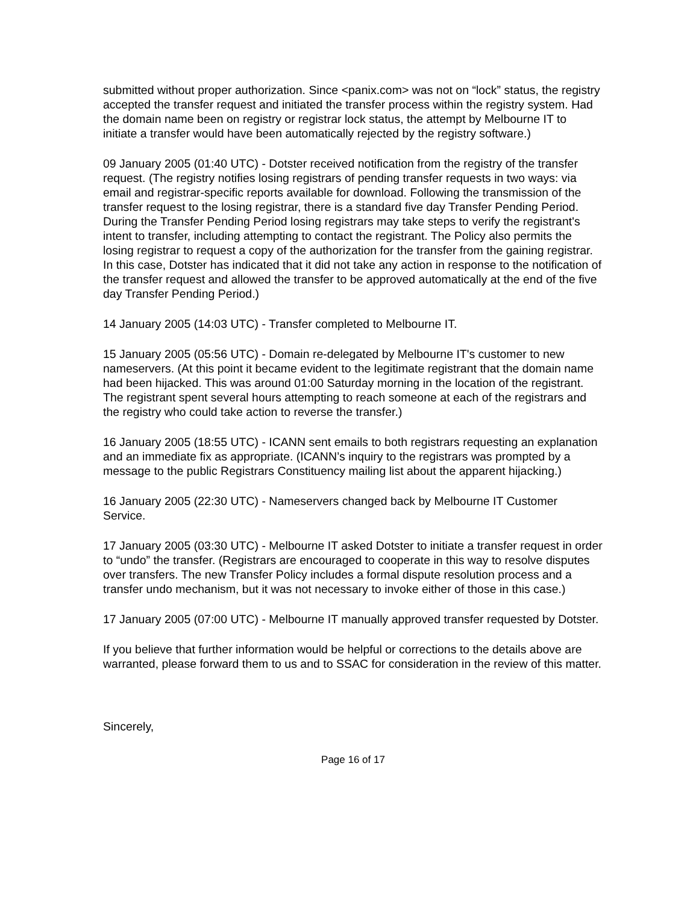submitted without proper authorization. Since <panix.com> was not on “lock” status, the registry accepted the transfer request and initiated the transfer process within the registry system. Had the domain name been on registry or registrar lock status, the attempt by Melbourne IT to initiate a transfer would have been automatically rejected by the registry software.)
09 January 2005 (01:40 UTC) - Dotster received notification from the registry of the transfer request. (The registry notifies losing registrars of pending transfer requests in two ways: via email and registrar-specific reports available for download. Following the transmission of the transfer request to the losing registrar, there is a standard five day Transfer Pending Period. During the Transfer Pending Period losing registrars may take steps to verify the registrant's intent to transfer, including attempting to contact the registrant. The Policy also permits the losing registrar to request a copy of the authorization for the transfer from the gaining registrar. In this case, Dotster has indicated that it did not take any action in response to the notification of the transfer request and allowed the transfer to be approved automatically at the end of the five day Transfer Pending Period.)
14 January 2005 (14:03 UTC) - Transfer completed to Melbourne IT.
15 January 2005 (05:56 UTC) - Domain re-delegated by Melbourne IT's customer to new nameservers. (At this point it became evident to the legitimate registrant that the domain name had been hijacked. This was around 01:00 Saturday morning in the location of the registrant. The registrant spent several hours attempting to reach someone at each of the registrars and the registry who could take action to reverse the transfer.)
16 January 2005 (18:55 UTC) - ICANN sent emails to both registrars requesting an explanation and an immediate fix as appropriate. (ICANN’s inquiry to the registrars was prompted by a message to the public Registrars Constituency mailing list about the apparent hijacking.)
16 January 2005 (22:30 UTC) - Nameservers changed back by Melbourne IT Customer Service.
17 January 2005 (03:30 UTC) - Melbourne IT asked Dotster to initiate a transfer request in order to “undo” the transfer. (Registrars are encouraged to cooperate in this way to resolve disputes over transfers. The new Transfer Policy includes a formal dispute resolution process and a transfer undo mechanism, but it was not necessary to invoke either of those in this case.)
17 January 2005 (07:00 UTC) - Melbourne IT manually approved transfer requested by Dotster.
If you believe that further information would be helpful or corrections to the details above are warranted, please forward them to us and to SSAC for consideration in the review of this matter.
Sincerely,
Page 16 of 17